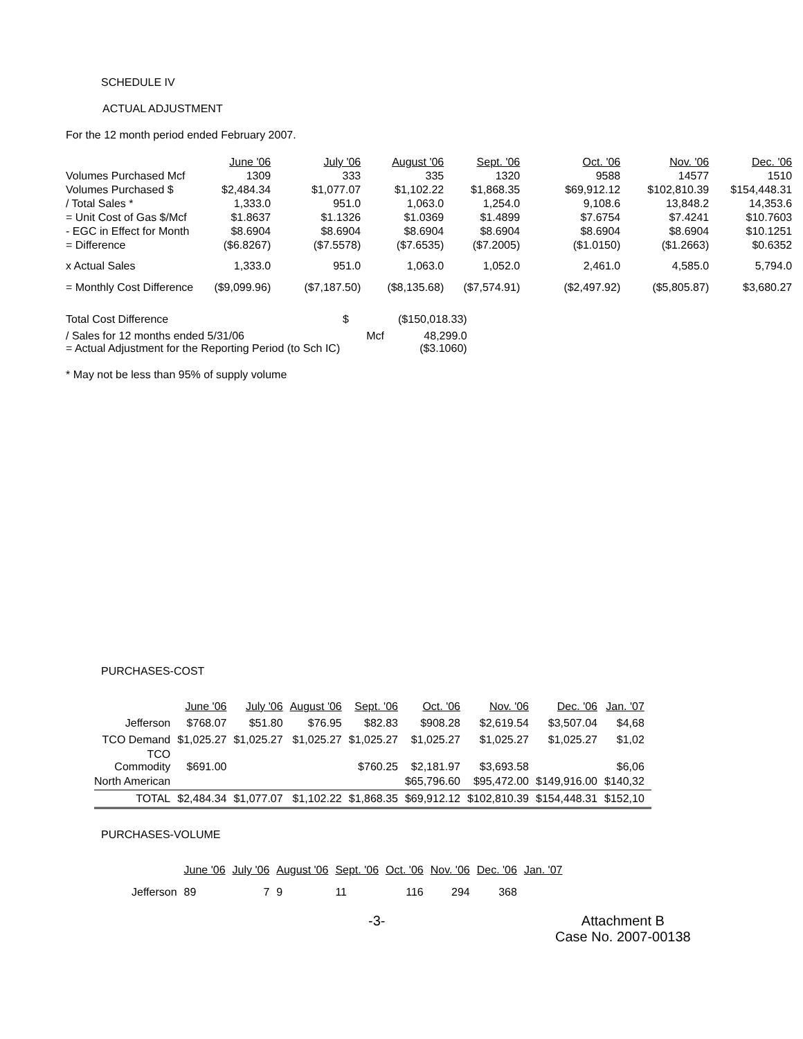SCHEDULE IV
ACTUAL ADJUSTMENT
For the 12 month period ended February 2007.
| | June '06 | July '06 | August '06 | Sept. '06 | Oct. '06 | Nov. '06 | Dec. '06 |
| --- | --- | --- | --- | --- | --- | --- | --- |
| Volumes Purchased Mcf | 1309 | 333 | 335 | 1320 | 9588 | 14577 | 1510 |
| Volumes Purchased $ | $2,484.34 | $1,077.07 | $1,102.22 | $1,868.35 | $69,912.12 | $102,810.39 | $154,448.31 |
| / Total Sales * | 1,333.0 | 951.0 | 1,063.0 | 1,254.0 | 9,108.6 | 13,848.2 | 14,353.6 |
| = Unit Cost of Gas $/Mcf | $1.8637 | $1.1326 | $1.0369 | $1.4899 | $7.6754 | $7.4241 | $10.7603 |
| - EGC in Effect for Month | $8.6904 | $8.6904 | $8.6904 | $8.6904 | $8.6904 | $8.6904 | $10.1251 |
| = Difference | ($6.8267) | ($7.5578) | ($7.6535) | ($7.2005) | ($1.0150) | ($1.2663) | $0.6352 |
| x Actual Sales | 1,333.0 | 951.0 | 1,063.0 | 1,052.0 | 2,461.0 | 4,585.0 | 5,794.0 |
| = Monthly Cost Difference | ($9,099.96) | ($7,187.50) | ($8,135.68) | ($7,574.91) | ($2,497.92) | ($5,805.87) | $3,680.27 |
| Total Cost Difference | $ | ($150,018.33) |
| / Sales for 12 months ended 5/31/06 | Mcf | 48,299.0 |
| = Actual Adjustment for the Reporting Period (to Sch IC) | | ($3.1060) |
* May not be less than 95% of supply volume
PURCHASES-COST
| | June '06 | July '06 | August '06 | Sept. '06 | Oct. '06 | Nov. '06 | Dec. '06 | Jan. '07 |
| --- | --- | --- | --- | --- | --- | --- | --- | --- |
| Jefferson | $768.07 | $51.80 | $76.95 | $82.83 | $908.28 | $2,619.54 | $3,507.04 | $4,68 |
| TCO Demand | $1,025.27 | $1,025.27 | $1,025.27 | $1,025.27 | $1,025.27 | $1,025.27 | $1,025.27 | $1,02 |
| TCO Commodity | $691.00 | | | $760.25 | $2,181.97 | $3,693.58 | | $6,06 |
| North American | | | | | $65,796.60 | $95,472.00 | $149,916.00 | $140,32 |
| TOTAL | $2,484.34 | $1,077.07 | $1,102.22 | $1,868.35 | $69,912.12 | $102,810.39 | $154,448.31 | $152,10 |
PURCHASES-VOLUME
| | June '06 | July '06 | August '06 | Sept. '06 | Oct. '06 | Nov. '06 | Dec. '06 | Jan. '07 |
| --- | --- | --- | --- | --- | --- | --- | --- | --- |
| Jefferson | 89 | 7 | 9 | 11 | 116 | 294 | 368 | |
-3- Attachment B
Case No. 2007-00138